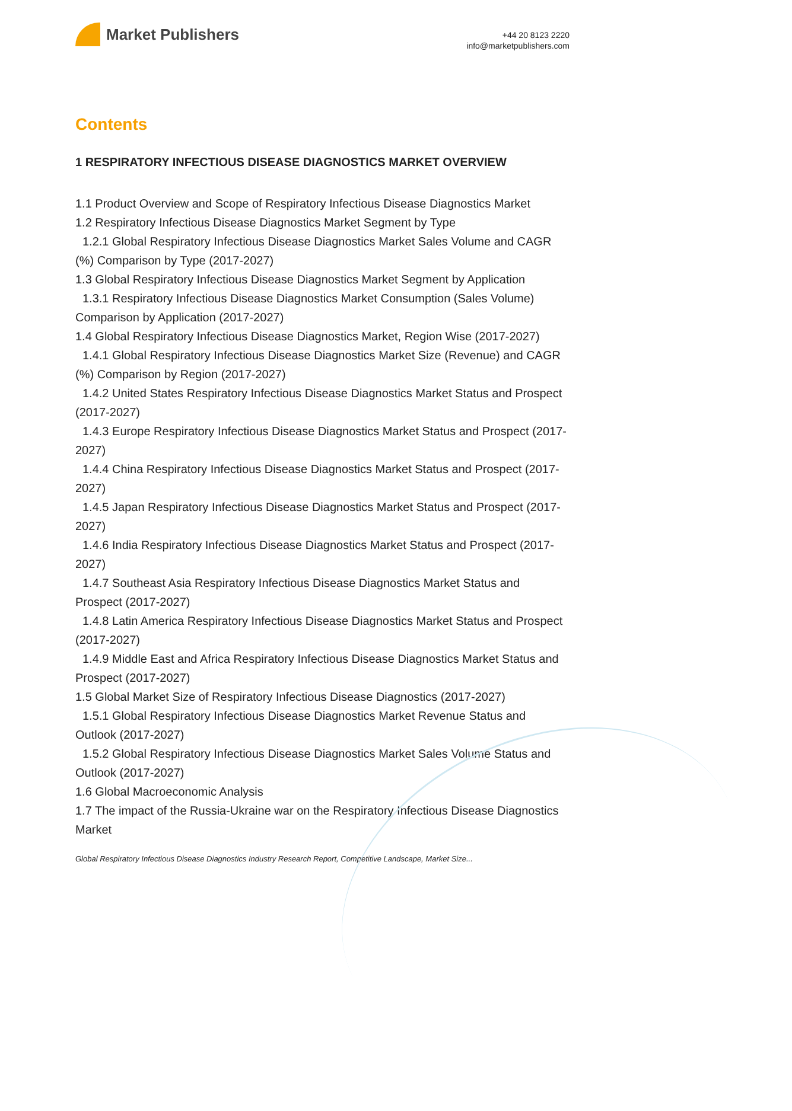Market Publishers
+44 20 8123 2220
info@marketpublishers.com
Contents
1 RESPIRATORY INFECTIOUS DISEASE DIAGNOSTICS MARKET OVERVIEW
1.1 Product Overview and Scope of Respiratory Infectious Disease Diagnostics Market
1.2 Respiratory Infectious Disease Diagnostics Market Segment by Type
1.2.1 Global Respiratory Infectious Disease Diagnostics Market Sales Volume and CAGR (%) Comparison by Type (2017-2027)
1.3 Global Respiratory Infectious Disease Diagnostics Market Segment by Application
1.3.1 Respiratory Infectious Disease Diagnostics Market Consumption (Sales Volume) Comparison by Application (2017-2027)
1.4 Global Respiratory Infectious Disease Diagnostics Market, Region Wise (2017-2027)
1.4.1 Global Respiratory Infectious Disease Diagnostics Market Size (Revenue) and CAGR (%) Comparison by Region (2017-2027)
1.4.2 United States Respiratory Infectious Disease Diagnostics Market Status and Prospect (2017-2027)
1.4.3 Europe Respiratory Infectious Disease Diagnostics Market Status and Prospect (2017-2027)
1.4.4 China Respiratory Infectious Disease Diagnostics Market Status and Prospect (2017-2027)
1.4.5 Japan Respiratory Infectious Disease Diagnostics Market Status and Prospect (2017-2027)
1.4.6 India Respiratory Infectious Disease Diagnostics Market Status and Prospect (2017-2027)
1.4.7 Southeast Asia Respiratory Infectious Disease Diagnostics Market Status and Prospect (2017-2027)
1.4.8 Latin America Respiratory Infectious Disease Diagnostics Market Status and Prospect (2017-2027)
1.4.9 Middle East and Africa Respiratory Infectious Disease Diagnostics Market Status and Prospect (2017-2027)
1.5 Global Market Size of Respiratory Infectious Disease Diagnostics (2017-2027)
1.5.1 Global Respiratory Infectious Disease Diagnostics Market Revenue Status and Outlook (2017-2027)
1.5.2 Global Respiratory Infectious Disease Diagnostics Market Sales Volume Status and Outlook (2017-2027)
1.6 Global Macroeconomic Analysis
1.7 The impact of the Russia-Ukraine war on the Respiratory Infectious Disease Diagnostics Market
Global Respiratory Infectious Disease Diagnostics Industry Research Report, Competitive Landscape, Market Size...